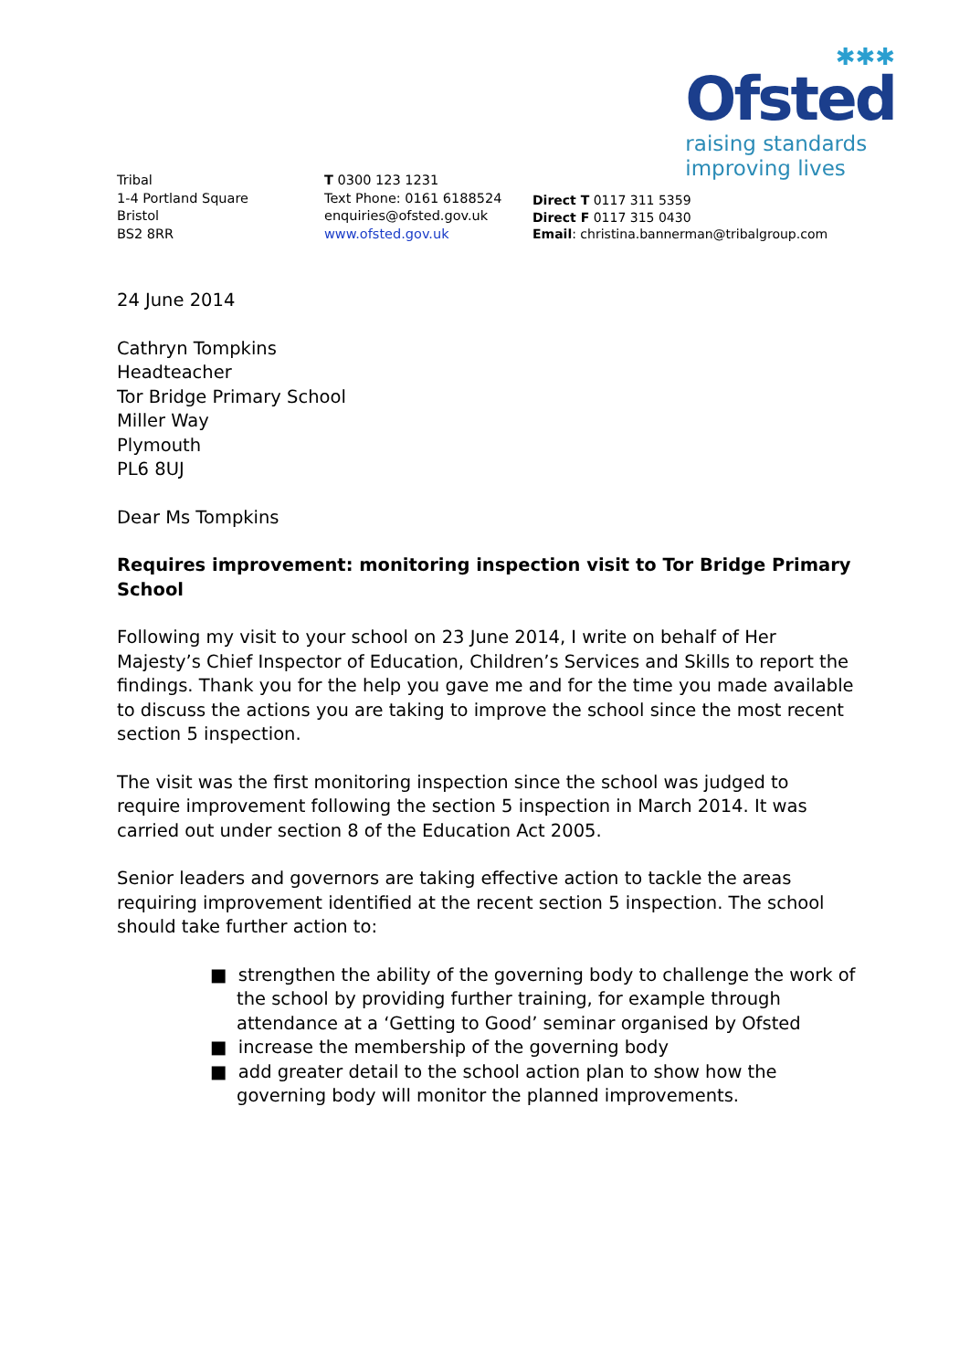✱✱✱
Ofsted
raising standards
improving lives
Tribal
1-4 Portland Square
Bristol
BS2 8RR
T 0300 123 1231
Text Phone: 0161 6188524
enquiries@ofsted.gov.uk
www.ofsted.gov.uk
Direct T 0117 311 5359
Direct F 0117 315 0430
Email: christina.bannerman@tribalgroup.com
24 June 2014
Cathryn Tompkins
Headteacher
Tor Bridge Primary School
Miller Way
Plymouth
PL6 8UJ
Dear Ms Tompkins
Requires improvement: monitoring inspection visit to Tor Bridge Primary School
Following my visit to your school on 23 June 2014, I write on behalf of Her Majesty’s Chief Inspector of Education, Children’s Services and Skills to report the findings. Thank you for the help you gave me and for the time you made available to discuss the actions you are taking to improve the school since the most recent section 5 inspection.
The visit was the first monitoring inspection since the school was judged to require improvement following the section 5 inspection in March 2014. It was carried out under section 8 of the Education Act 2005.
Senior leaders and governors are taking effective action to tackle the areas requiring improvement identified at the recent section 5 inspection. The school should take further action to:
■ strengthen the ability of the governing body to challenge the work of the school by providing further training, for example through attendance at a ‘Getting to Good’ seminar organised by Ofsted
■ increase the membership of the governing body
■ add greater detail to the school action plan to show how the governing body will monitor the planned improvements.